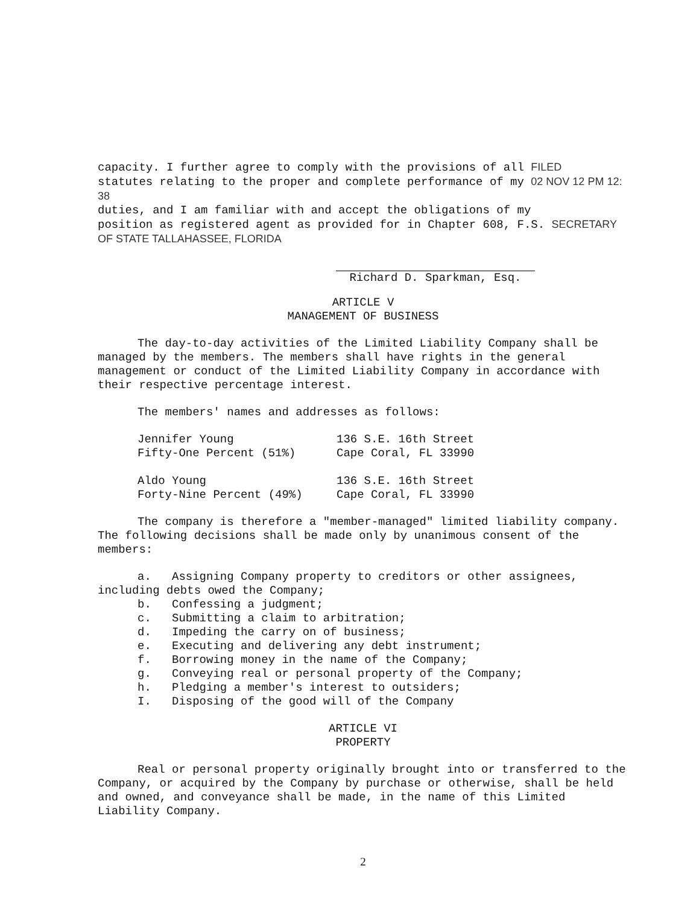capacity. I further agree to comply with the provisions of all FILED
statutes relating to the proper and complete performance of my 02 NOV 12 PM 12: 38
duties, and I am familiar with and accept the obligations of my
position as registered agent as provided for in Chapter 608, F.S. SECRETARY OF STATE TALLAHASSEE, FLORIDA
Richard D. Sparkman, Esq.
ARTICLE V
MANAGEMENT OF BUSINESS
The day-to-day activities of the Limited Liability Company shall be managed by the members. The members shall have rights in the general management or conduct of the Limited Liability Company in accordance with their respective percentage interest.
The members' names and addresses as follows:
| Jennifer Young | 136 S.E. 16th Street |
| Fifty-One Percent (51%) | Cape Coral, FL 33990 |
| Aldo Young | 136 S.E. 16th Street |
| Forty-Nine Percent (49%) | Cape Coral, FL 33990 |
The company is therefore a "member-managed" limited liability company. The following decisions shall be made only by unanimous consent of the members:
a. Assigning Company property to creditors or other assignees, including debts owed the Company;
b. Confessing a judgment;
c. Submitting a claim to arbitration;
d. Impeding the carry on of business;
e. Executing and delivering any debt instrument;
f. Borrowing money in the name of the Company;
g. Conveying real or personal property of the Company;
h. Pledging a member's interest to outsiders;
I. Disposing of the good will of the Company
ARTICLE VI
PROPERTY
Real or personal property originally brought into or transferred to the Company, or acquired by the Company by purchase or otherwise, shall be held and owned, and conveyance shall be made, in the name of this Limited Liability Company.
2